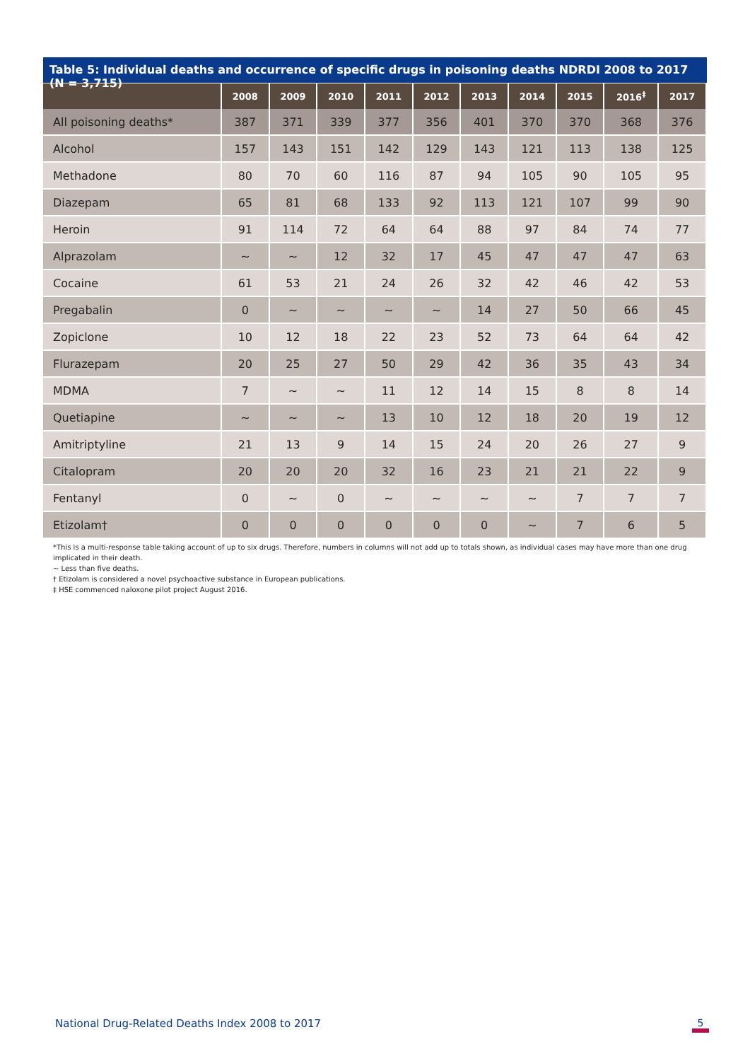Table 5: Individual deaths and occurrence of specific drugs in poisoning deaths NDRDI 2008 to 2017 (N = 3,715)
| | 2008 | 2009 | 2010 | 2011 | 2012 | 2013 | 2014 | 2015 | 2016<sup>‡</sup> | 2017 |
| --- | --- | --- | --- | --- | --- | --- | --- | --- | --- | --- |
| All poisoning deaths* | 387 | 371 | 339 | 377 | 356 | 401 | 370 | 370 | 368 | 376 |
| Alcohol | 157 | 143 | 151 | 142 | 129 | 143 | 121 | 113 | 138 | 125 |
| Methadone | 80 | 70 | 60 | 116 | 87 | 94 | 105 | 90 | 105 | 95 |
| Diazepam | 65 | 81 | 68 | 133 | 92 | 113 | 121 | 107 | 99 | 90 |
| Heroin | 91 | 114 | 72 | 64 | 64 | 88 | 97 | 84 | 74 | 77 |
| Alprazolam | ~ | ~ | 12 | 32 | 17 | 45 | 47 | 47 | 47 | 63 |
| Cocaine | 61 | 53 | 21 | 24 | 26 | 32 | 42 | 46 | 42 | 53 |
| Pregabalin | 0 | ~ | ~ | ~ | ~ | 14 | 27 | 50 | 66 | 45 |
| Zopiclone | 10 | 12 | 18 | 22 | 23 | 52 | 73 | 64 | 64 | 42 |
| Flurazepam | 20 | 25 | 27 | 50 | 29 | 42 | 36 | 35 | 43 | 34 |
| MDMA | 7 | ~ | ~ | 11 | 12 | 14 | 15 | 8 | 8 | 14 |
| Quetiapine | ~ | ~ | ~ | 13 | 10 | 12 | 18 | 20 | 19 | 12 |
| Amitriptyline | 21 | 13 | 9 | 14 | 15 | 24 | 20 | 26 | 27 | 9 |
| Citalopram | 20 | 20 | 20 | 32 | 16 | 23 | 21 | 21 | 22 | 9 |
| Fentanyl | 0 | ~ | 0 | ~ | ~ | ~ | ~ | 7 | 7 | 7 |
| Etizolam† | 0 | 0 | 0 | 0 | 0 | 0 | ~ | 7 | 6 | 5 |
*This is a multi-response table taking account of up to six drugs. Therefore, numbers in columns will not add up to totals shown, as individual cases may have more than one drug implicated in their death.
~ Less than five deaths.
† Etizolam is considered a novel psychoactive substance in European publications.
‡ HSE commenced naloxone pilot project August 2016.
National Drug-Related Deaths Index 2008 to 2017
5